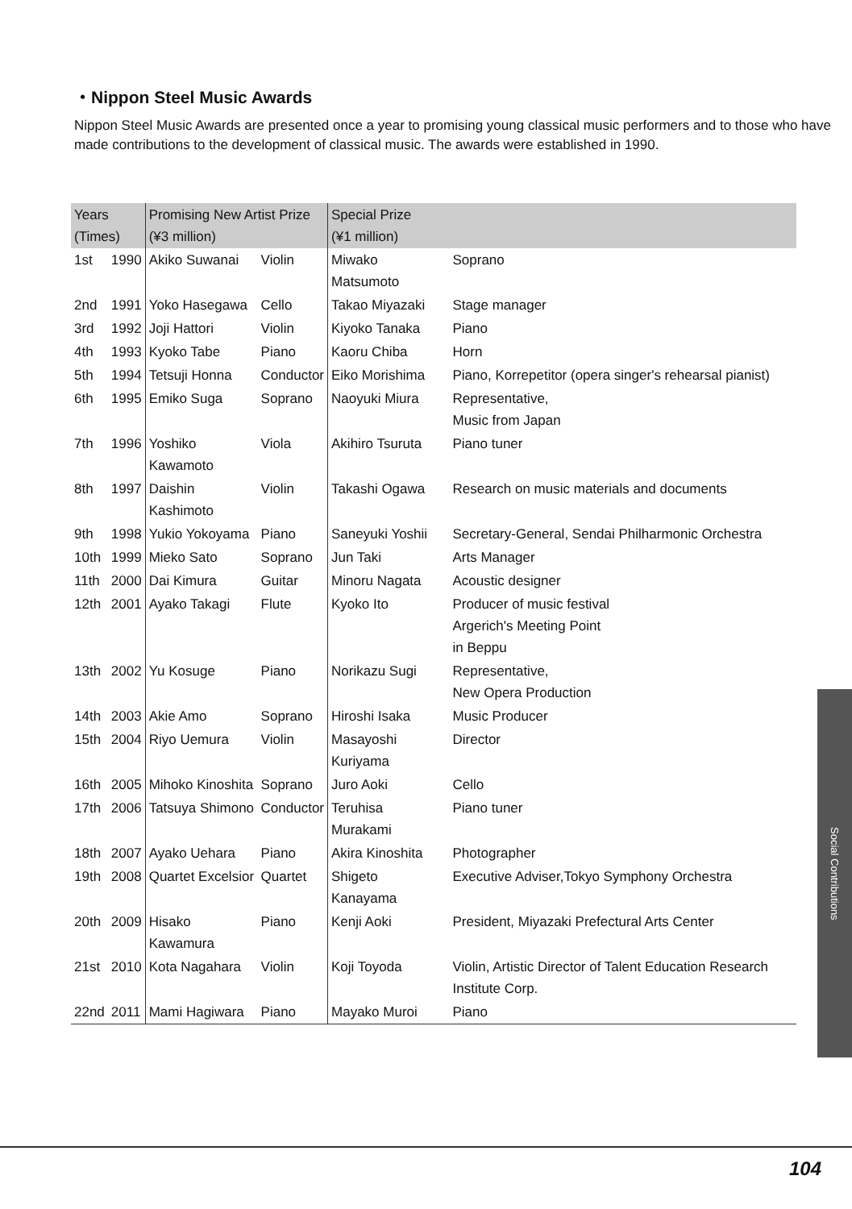・Nippon Steel Music Awards
Nippon Steel Music Awards are presented once a year to promising young classical music performers and to those who have made contributions to the development of classical music. The awards were established in 1990.
| Years (Times) | | Promising New Artist Prize (¥3 million) | | Special Prize (¥1 million) | |
| --- | --- | --- | --- | --- | --- |
| 1st | 1990 | Akiko Suwanai | Violin | Miwako Matsumoto | Soprano |
| 2nd | 1991 | Yoko Hasegawa | Cello | Takao Miyazaki | Stage manager |
| 3rd | 1992 | Joji Hattori | Violin | Kiyoko Tanaka | Piano |
| 4th | 1993 | Kyoko Tabe | Piano | Kaoru Chiba | Horn |
| 5th | 1994 | Tetsuji Honna | Conductor | Eiko Morishima | Piano, Korrepetitor (opera singer's rehearsal pianist) |
| 6th | 1995 | Emiko Suga | Soprano | Naoyuki Miura | Representative, Music from Japan |
| 7th | 1996 | Yoshiko Kawamoto | Viola | Akihiro Tsuruta | Piano tuner |
| 8th | 1997 | Daishin Kashimoto | Violin | Takashi Ogawa | Research on music materials and documents |
| 9th | 1998 | Yukio Yokoyama | Piano | Saneyuki Yoshii | Secretary-General, Sendai Philharmonic Orchestra |
| 10th | 1999 | Mieko Sato | Soprano | Jun Taki | Arts Manager |
| 11th | 2000 | Dai Kimura | Guitar | Minoru Nagata | Acoustic designer |
| 12th | 2001 | Ayako Takagi | Flute | Kyoko Ito | Producer of music festival Argerich's Meeting Point in Beppu |
| 13th | 2002 | Yu Kosuge | Piano | Norikazu Sugi | Representative, New Opera Production |
| 14th | 2003 | Akie Amo | Soprano | Hiroshi Isaka | Music Producer |
| 15th | 2004 | Riyo Uemura | Violin | Masayoshi Kuriyama | Director |
| 16th | 2005 | Mihoko Kinoshita | Soprano | Juro Aoki | Cello |
| 17th | 2006 | Tatsuya Shimono | Conductor | Teruhisa Murakami | Piano tuner |
| 18th | 2007 | Ayako Uehara | Piano | Akira Kinoshita | Photographer |
| 19th | 2008 | Quartet Excelsior | Quartet | Shigeto Kanayama | Executive Adviser,Tokyo Symphony Orchestra |
| 20th | 2009 | Hisako Kawamura | Piano | Kenji Aoki | President, Miyazaki Prefectural Arts Center |
| 21st | 2010 | Kota Nagahara | Violin | Koji Toyoda | Violin, Artistic Director of Talent Education Research Institute Corp. |
| 22nd | 2011 | Mami Hagiwara | Piano | Mayako Muroi | Piano |
Social Contributions
104